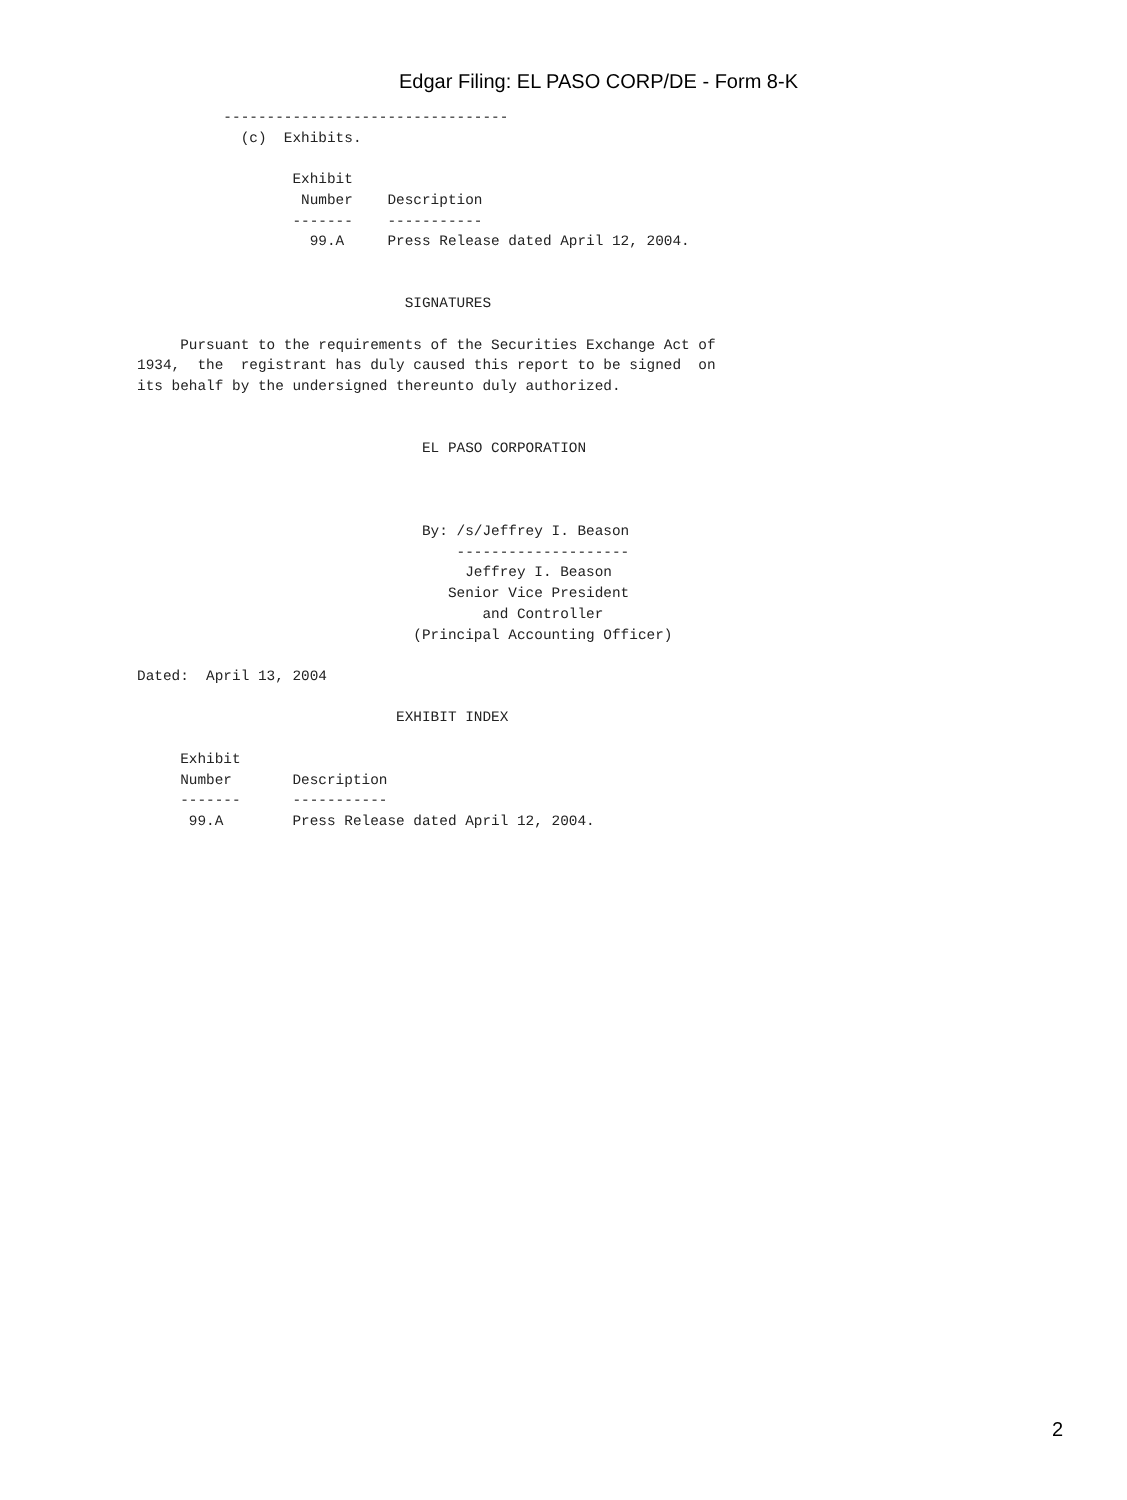Edgar Filing: EL PASO CORP/DE - Form 8-K
          ---------------------------------
            (c)  Exhibits.

                  Exhibit
                   Number    Description
                  -------    -----------
                    99.A     Press Release dated April 12, 2004.


                               SIGNATURES

     Pursuant to the requirements of the Securities Exchange Act of
1934,  the  registrant has duly caused this report to be signed  on
its behalf by the undersigned thereunto duly authorized.


                                 EL PASO CORPORATION



                                 By: /s/Jeffrey I. Beason
                                     --------------------
                                      Jeffrey I. Beason
                                    Senior Vice President
                                        and Controller
                                (Principal Accounting Officer)

Dated:  April 13, 2004

                              EXHIBIT INDEX

     Exhibit
     Number       Description
     -------      -----------
      99.A        Press Release dated April 12, 2004.
2